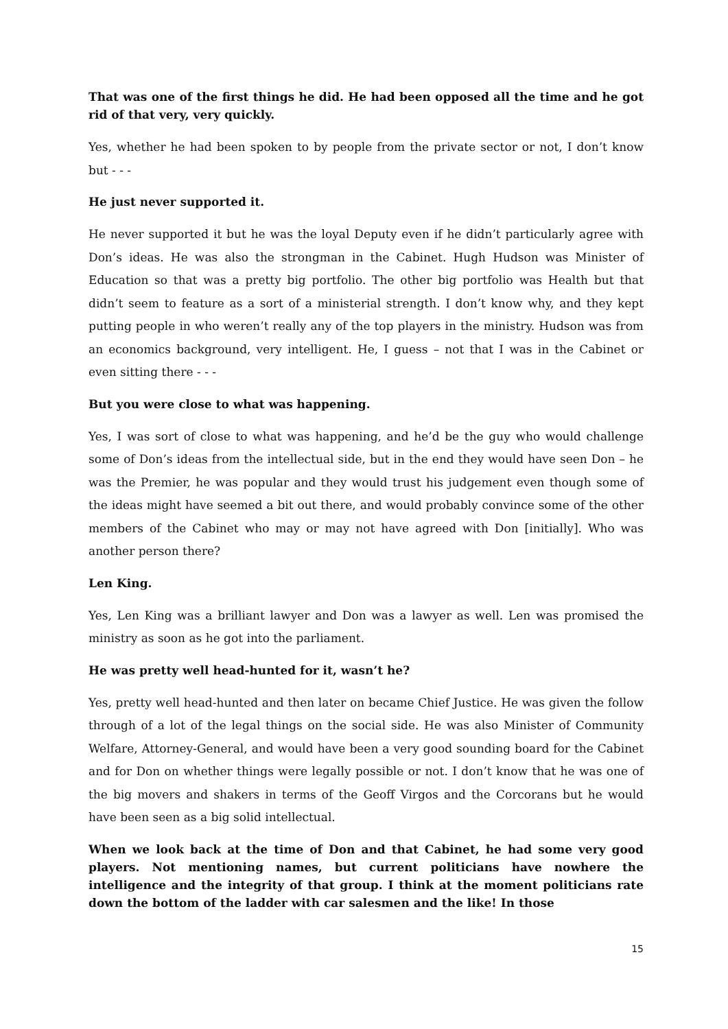That was one of the first things he did. He had been opposed all the time and he got rid of that very, very quickly.
Yes, whether he had been spoken to by people from the private sector or not, I don’t know but - - -
He just never supported it.
He never supported it but he was the loyal Deputy even if he didn’t particularly agree with Don’s ideas. He was also the strongman in the Cabinet. Hugh Hudson was Minister of Education so that was a pretty big portfolio. The other big portfolio was Health but that didn’t seem to feature as a sort of a ministerial strength. I don’t know why, and they kept putting people in who weren’t really any of the top players in the ministry. Hudson was from an economics background, very intelligent. He, I guess – not that I was in the Cabinet or even sitting there - - -
But you were close to what was happening.
Yes, I was sort of close to what was happening, and he’d be the guy who would challenge some of Don’s ideas from the intellectual side, but in the end they would have seen Don – he was the Premier, he was popular and they would trust his judgement even though some of the ideas might have seemed a bit out there, and would probably convince some of the other members of the Cabinet who may or may not have agreed with Don [initially]. Who was another person there?
Len King.
Yes, Len King was a brilliant lawyer and Don was a lawyer as well. Len was promised the ministry as soon as he got into the parliament.
He was pretty well head-hunted for it, wasn’t he?
Yes, pretty well head-hunted and then later on became Chief Justice. He was given the follow through of a lot of the legal things on the social side. He was also Minister of Community Welfare, Attorney-General, and would have been a very good sounding board for the Cabinet and for Don on whether things were legally possible or not. I don’t know that he was one of the big movers and shakers in terms of the Geoff Virgos and the Corcorans but he would have been seen as a big solid intellectual.
When we look back at the time of Don and that Cabinet, he had some very good players. Not mentioning names, but current politicians have nowhere the intelligence and the integrity of that group. I think at the moment politicians rate down the bottom of the ladder with car salesmen and the like! In those
15